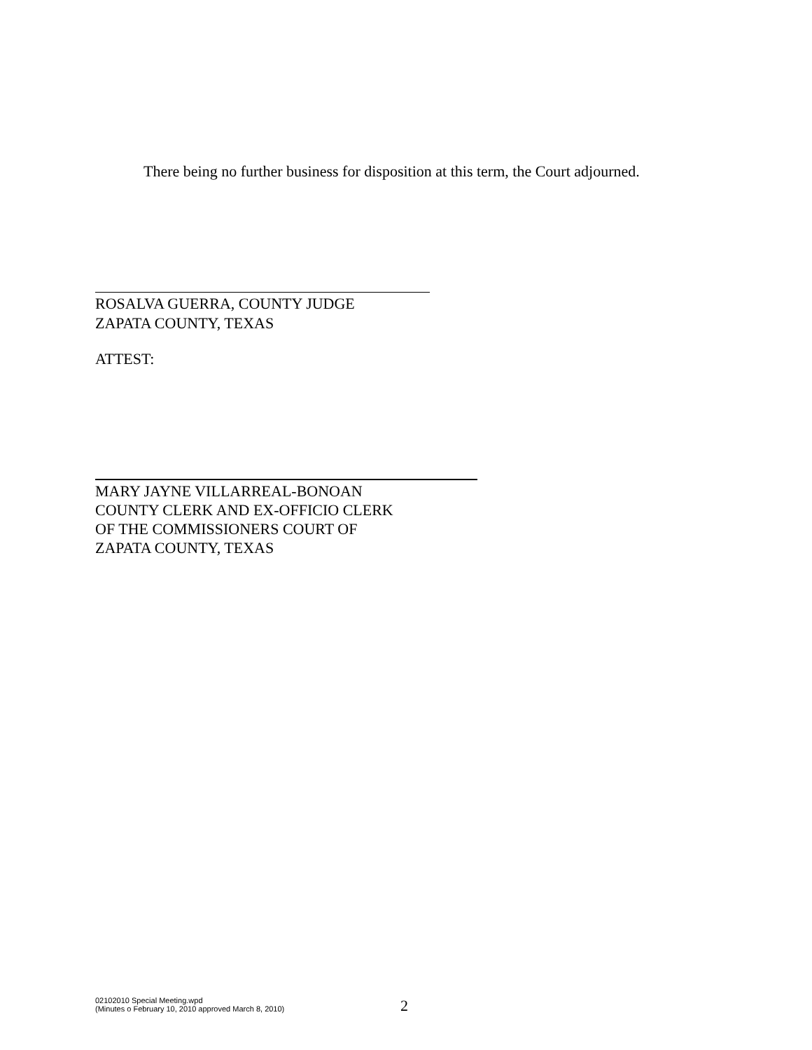There being no further business for disposition at this term, the Court adjourned.
ROSALVA GUERRA, COUNTY JUDGE
ZAPATA COUNTY, TEXAS
ATTEST:
MARY JAYNE VILLARREAL-BONOAN
COUNTY CLERK AND EX-OFFICIO CLERK
OF THE COMMISSIONERS COURT OF
ZAPATA COUNTY, TEXAS
02102010 Special Meeting.wpd
(Minutes o February 10, 2010 approved March 8, 2010)
2